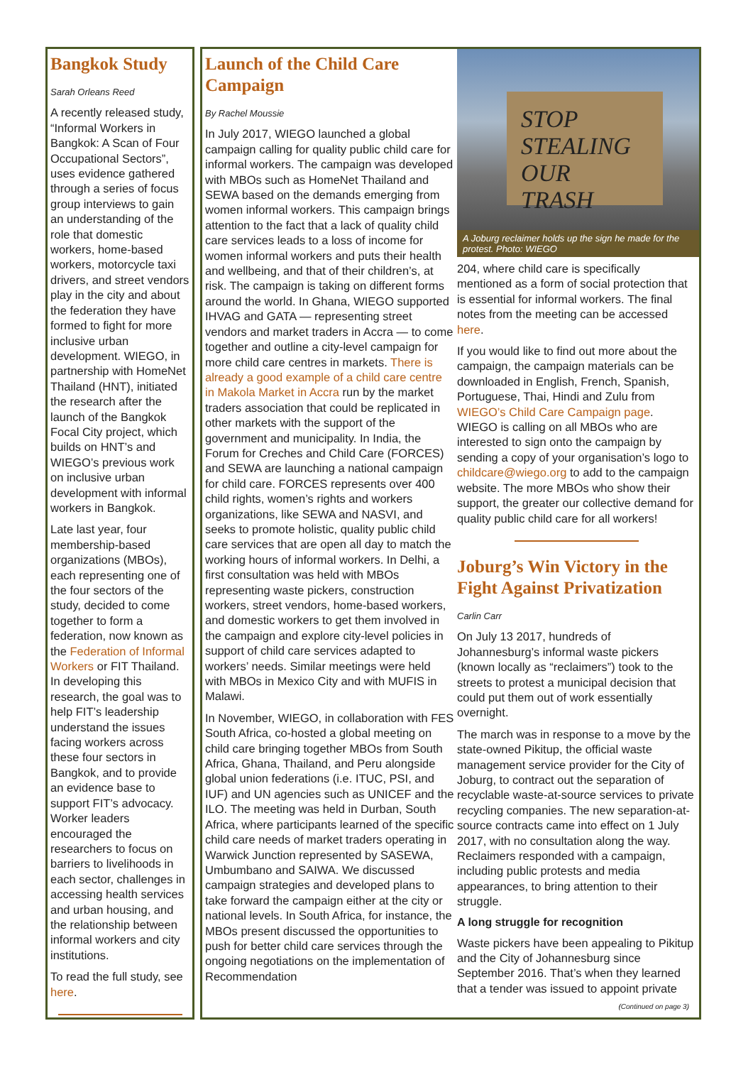Bangkok Study
Sarah Orleans Reed
A recently released study, “Informal Workers in Bangkok: A Scan of Four Occupational Sectors”, uses evidence gathered through a series of focus group interviews to gain an understanding of the role that domestic workers, home-based workers, motorcycle taxi drivers, and street vendors play in the city and about the federation they have formed to fight for more inclusive urban development. WIEGO, in partnership with HomeNet Thailand (HNT), initiated the research after the launch of the Bangkok Focal City project, which builds on HNT’s and WIEGO’s previous work on inclusive urban development with informal workers in Bangkok.
Late last year, four membership-based organizations (MBOs), each representing one of the four sectors of the study, decided to come together to form a federation, now known as the Federation of Informal Workers or FIT Thailand. In developing this research, the goal was to help FIT’s leadership understand the issues facing workers across these four sectors in Bangkok, and to provide an evidence base to support FIT’s advocacy. Worker leaders encouraged the researchers to focus on barriers to livelihoods in each sector, challenges in accessing health services and urban housing, and the relationship between informal workers and city institutions.
To read the full study, see here.
Launch of the Child Care Campaign
By Rachel Moussie
In July 2017, WIEGO launched a global campaign calling for quality public child care for informal workers. The campaign was developed with MBOs such as HomeNet Thailand and SEWA based on the demands emerging from women informal workers. This campaign brings attention to the fact that a lack of quality child care services leads to a loss of income for women informal workers and puts their health and wellbeing, and that of their children’s, at risk. The campaign is taking on different forms around the world. In Ghana, WIEGO supported IHVAG and GATA — representing street vendors and market traders in Accra — to come together and outline a city-level campaign for more child care centres in markets. There is already a good example of a child care centre in Makola Market in Accra run by the market traders association that could be replicated in other markets with the support of the government and municipality. In India, the Forum for Creches and Child Care (FORCES) and SEWA are launching a national campaign for child care. FORCES represents over 400 child rights, women’s rights and workers organizations, like SEWA and NASVI, and seeks to promote holistic, quality public child care services that are open all day to match the working hours of informal workers. In Delhi, a first consultation was held with MBOs representing waste pickers, construction workers, street vendors, home-based workers, and domestic workers to get them involved in the campaign and explore city-level policies in support of child care services adapted to workers’ needs. Similar meetings were held with MBOs in Mexico City and with MUFIS in Malawi.
In November, WIEGO, in collaboration with FES South Africa, co-hosted a global meeting on child care bringing together MBOs from South Africa, Ghana, Thailand, and Peru alongside global union federations (i.e. ITUC, PSI, and IUF) and UN agencies such as UNICEF and the ILO. The meeting was held in Durban, South Africa, where participants learned of the specific child care needs of market traders operating in Warwick Junction represented by SASEWA, Umbumbano and SAIWA. We discussed campaign strategies and developed plans to take forward the campaign either at the city or national levels. In South Africa, for instance, the MBOs present discussed the opportunities to push for better child care services through the ongoing negotiations on the implementation of Recommendation
STOP STEALING OUR TRASH
A Joburg reclaimer holds up the sign he made for the protest. Photo: WIEGO
204, where child care is specifically mentioned as a form of social protection that is essential for informal workers. The final notes from the meeting can be accessed here.
If you would like to find out more about the campaign, the campaign materials can be downloaded in English, French, Spanish, Portuguese, Thai, Hindi and Zulu from WIEGO’s Child Care Campaign page. WIEGO is calling on all MBOs who are interested to sign onto the campaign by sending a copy of your organisation’s logo to childcare@wiego.org to add to the campaign website. The more MBOs who show their support, the greater our collective demand for quality public child care for all workers!
Joburg’s Win Victory in the Fight Against Privatization
Carlin Carr
On July 13 2017, hundreds of Johannesburg’s informal waste pickers (known locally as “reclaimers”) took to the streets to protest a municipal decision that could put them out of work essentially overnight.
The march was in response to a move by the state-owned Pikitup, the official waste management service provider for the City of Joburg, to contract out the separation of recyclable waste-at-source services to private recycling companies. The new separation-at-source contracts came into effect on 1 July 2017, with no consultation along the way. Reclaimers responded with a campaign, including public protests and media appearances, to bring attention to their struggle.
A long struggle for recognition
Waste pickers have been appealing to Pikitup and the City of Johannesburg since September 2016. That’s when they learned that a tender was issued to appoint private
(Continued on page 3)